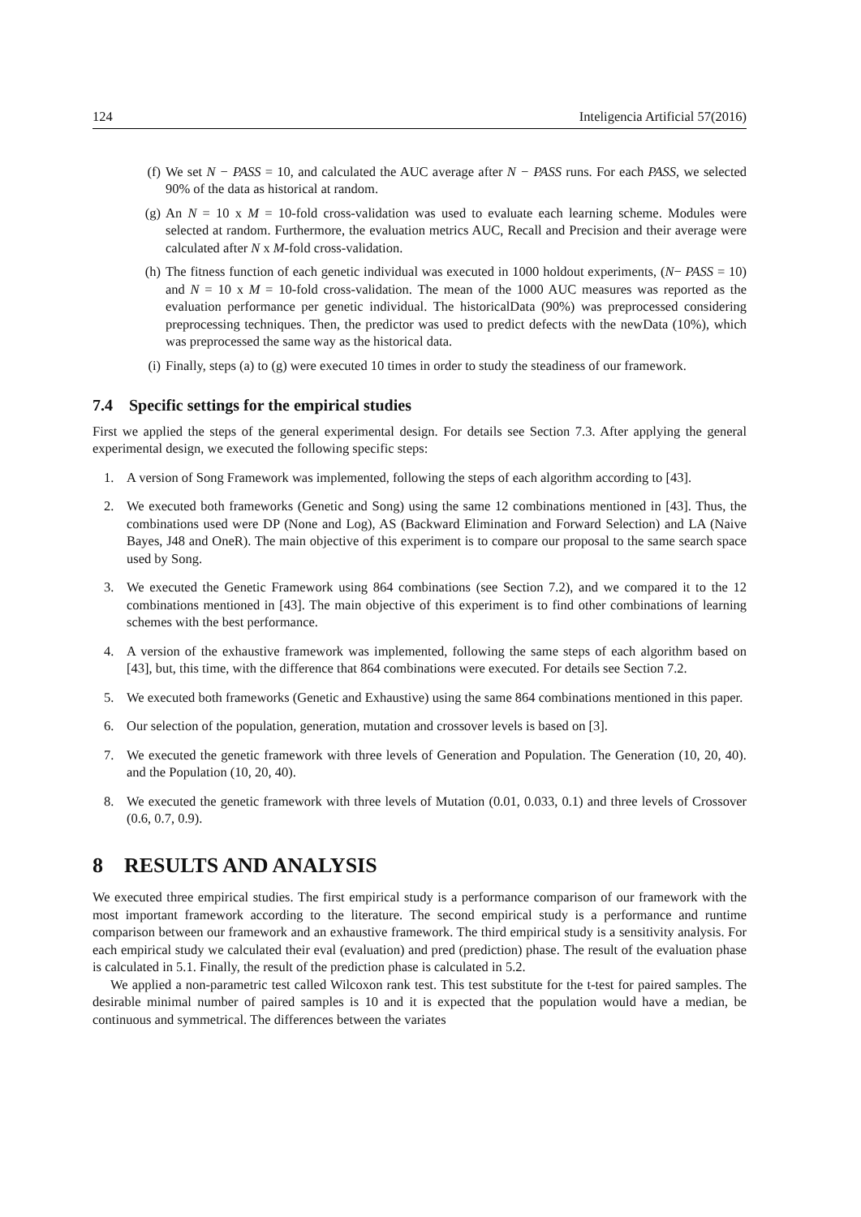124 Inteligencia Artificial 57(2016)
(f) We set N − PASS = 10, and calculated the AUC average after N − PASS runs. For each PASS, we selected 90% of the data as historical at random.
(g) An N = 10 x M = 10-fold cross-validation was used to evaluate each learning scheme. Modules were selected at random. Furthermore, the evaluation metrics AUC, Recall and Precision and their average were calculated after N x M-fold cross-validation.
(h) The fitness function of each genetic individual was executed in 1000 holdout experiments, (N− PASS = 10) and N = 10 x M = 10-fold cross-validation. The mean of the 1000 AUC measures was reported as the evaluation performance per genetic individual. The historicalData (90%) was preprocessed considering preprocessing techniques. Then, the predictor was used to predict defects with the newData (10%), which was preprocessed the same way as the historical data.
(i) Finally, steps (a) to (g) were executed 10 times in order to study the steadiness of our framework.
7.4 Specific settings for the empirical studies
First we applied the steps of the general experimental design. For details see Section 7.3. After applying the general experimental design, we executed the following specific steps:
1. A version of Song Framework was implemented, following the steps of each algorithm according to [43].
2. We executed both frameworks (Genetic and Song) using the same 12 combinations mentioned in [43]. Thus, the combinations used were DP (None and Log), AS (Backward Elimination and Forward Selection) and LA (Naive Bayes, J48 and OneR). The main objective of this experiment is to compare our proposal to the same search space used by Song.
3. We executed the Genetic Framework using 864 combinations (see Section 7.2), and we compared it to the 12 combinations mentioned in [43]. The main objective of this experiment is to find other combinations of learning schemes with the best performance.
4. A version of the exhaustive framework was implemented, following the same steps of each algorithm based on [43], but, this time, with the difference that 864 combinations were executed. For details see Section 7.2.
5. We executed both frameworks (Genetic and Exhaustive) using the same 864 combinations mentioned in this paper.
6. Our selection of the population, generation, mutation and crossover levels is based on [3].
7. We executed the genetic framework with three levels of Generation and Population. The Generation (10, 20, 40). and the Population (10, 20, 40).
8. We executed the genetic framework with three levels of Mutation (0.01, 0.033, 0.1) and three levels of Crossover (0.6, 0.7, 0.9).
8 RESULTS AND ANALYSIS
We executed three empirical studies. The first empirical study is a performance comparison of our framework with the most important framework according to the literature. The second empirical study is a performance and runtime comparison between our framework and an exhaustive framework. The third empirical study is a sensitivity analysis. For each empirical study we calculated their eval (evaluation) and pred (prediction) phase. The result of the evaluation phase is calculated in 5.1. Finally, the result of the prediction phase is calculated in 5.2.
We applied a non-parametric test called Wilcoxon rank test. This test substitute for the t-test for paired samples. The desirable minimal number of paired samples is 10 and it is expected that the population would have a median, be continuous and symmetrical. The differences between the variates